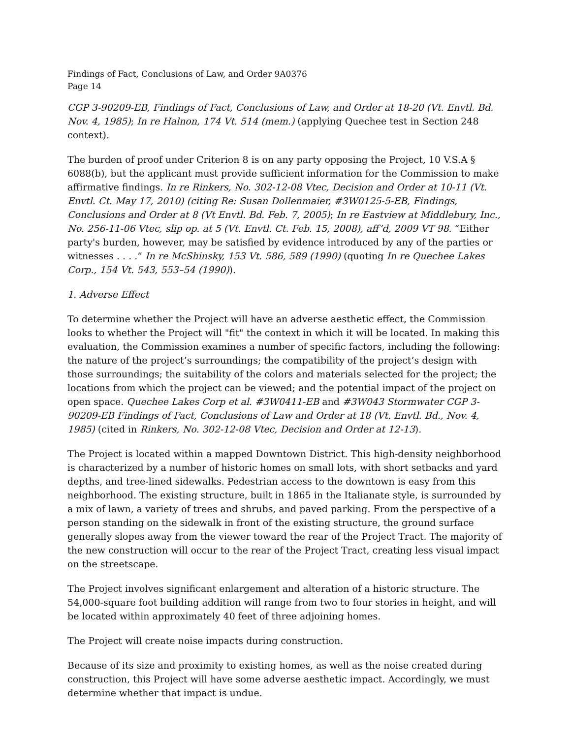Findings of Fact, Conclusions of Law, and Order 9A0376
Page 14
CGP 3-90209-EB, Findings of Fact, Conclusions of Law, and Order at 18-20 (Vt. Envtl. Bd. Nov. 4, 1985); In re Halnon, 174 Vt. 514 (mem.) (applying Quechee test in Section 248 context).
The burden of proof under Criterion 8 is on any party opposing the Project, 10 V.S.A § 6088(b), but the applicant must provide sufficient information for the Commission to make affirmative findings. In re Rinkers, No. 302-12-08 Vtec, Decision and Order at 10-11 (Vt. Envtl. Ct. May 17, 2010) (citing Re: Susan Dollenmaier, #3W0125-5-EB, Findings, Conclusions and Order at 8 (Vt Envtl. Bd. Feb. 7, 2005); In re Eastview at Middlebury, Inc., No. 256-11-06 Vtec, slip op. at 5 (Vt. Envtl. Ct. Feb. 15, 2008), aff’d, 2009 VT 98. “Either party's burden, however, may be satisfied by evidence introduced by any of the parties or witnesses . . . .” In re McShinsky, 153 Vt. 586, 589 (1990) (quoting In re Quechee Lakes Corp., 154 Vt. 543, 553–54 (1990)).
1. Adverse Effect
To determine whether the Project will have an adverse aesthetic effect, the Commission looks to whether the Project will "fit" the context in which it will be located. In making this evaluation, the Commission examines a number of specific factors, including the following: the nature of the project’s surroundings; the compatibility of the project’s design with those surroundings; the suitability of the colors and materials selected for the project; the locations from which the project can be viewed; and the potential impact of the project on open space. Quechee Lakes Corp et al. #3W0411-EB and #3W043 Stormwater CGP 3-90209-EB Findings of Fact, Conclusions of Law and Order at 18 (Vt. Envtl. Bd., Nov. 4, 1985) (cited in Rinkers, No. 302-12-08 Vtec, Decision and Order at 12-13).
The Project is located within a mapped Downtown District. This high-density neighborhood is characterized by a number of historic homes on small lots, with short setbacks and yard depths, and tree-lined sidewalks. Pedestrian access to the downtown is easy from this neighborhood. The existing structure, built in 1865 in the Italianate style, is surrounded by a mix of lawn, a variety of trees and shrubs, and paved parking. From the perspective of a person standing on the sidewalk in front of the existing structure, the ground surface generally slopes away from the viewer toward the rear of the Project Tract. The majority of the new construction will occur to the rear of the Project Tract, creating less visual impact on the streetscape.
The Project involves significant enlargement and alteration of a historic structure. The 54,000-square foot building addition will range from two to four stories in height, and will be located within approximately 40 feet of three adjoining homes.
The Project will create noise impacts during construction.
Because of its size and proximity to existing homes, as well as the noise created during construction, this Project will have some adverse aesthetic impact. Accordingly, we must determine whether that impact is undue.